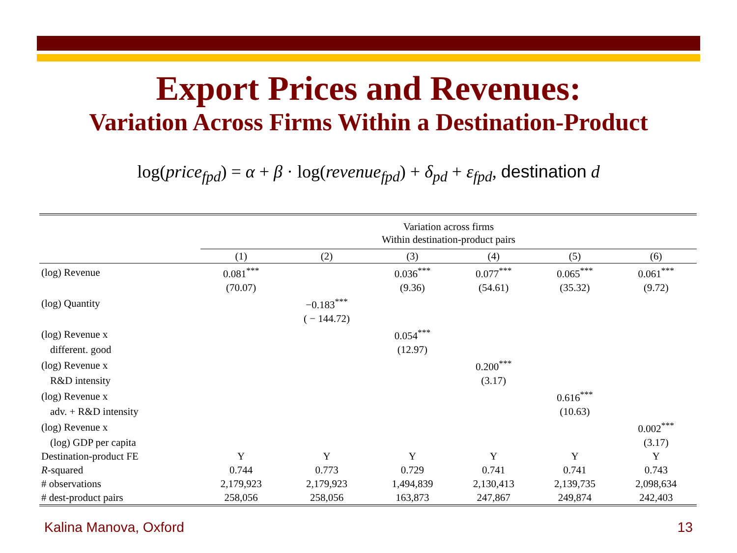Export Prices and Revenues:
Variation Across Firms Within a Destination-Product
log(price<sub>fpd</sub>) = α + β · log(revenue<sub>fpd</sub>) + δ<sub>pd</sub> + ε<sub>fpd</sub>, destination d
| | Variation across firms Within destination-product pairs | | | | | |
| --- | --- | --- | --- | --- | --- | --- |
| | (1) | (2) | (3) | (4) | (5) | (6) |
| (log) Revenue | 0.081<sup>***</sup> | | 0.036<sup>***</sup> | 0.077<sup>***</sup> | 0.065<sup>***</sup> | 0.061<sup>***</sup> |
| | (70.07) | | (9.36) | (54.61) | (35.32) | (9.72) |
| (log) Quantity | | −0.183<sup>***</sup> | | | | |
| | | ( − 144.72) | | | | |
| (log) Revenue x | | | 0.054<sup>***</sup> | | | |
| different. good | | | (12.97) | | | |
| (log) Revenue x | | | | 0.200<sup>***</sup> | | |
| R&D intensity | | | | (3.17) | | |
| (log) Revenue x | | | | | 0.616<sup>***</sup> | |
| adv. + R&D intensity | | | | | (10.63) | |
| (log) Revenue x | | | | | | 0.002<sup>***</sup> |
| (log) GDP per capita | | | | | | (3.17) |
| Destination-product FE | Y | Y | Y | Y | Y | Y |
| R -squared | 0.744 | 0.773 | 0.729 | 0.741 | 0.741 | 0.743 |
| # observations | 2,179,923 | 2,179,923 | 1,494,839 | 2,130,413 | 2,139,735 | 2,098,634 |
| # dest-product pairs | 258,056 | 258,056 | 163,873 | 247,867 | 249,874 | 242,403 |
Kalina Manova, Oxford 13